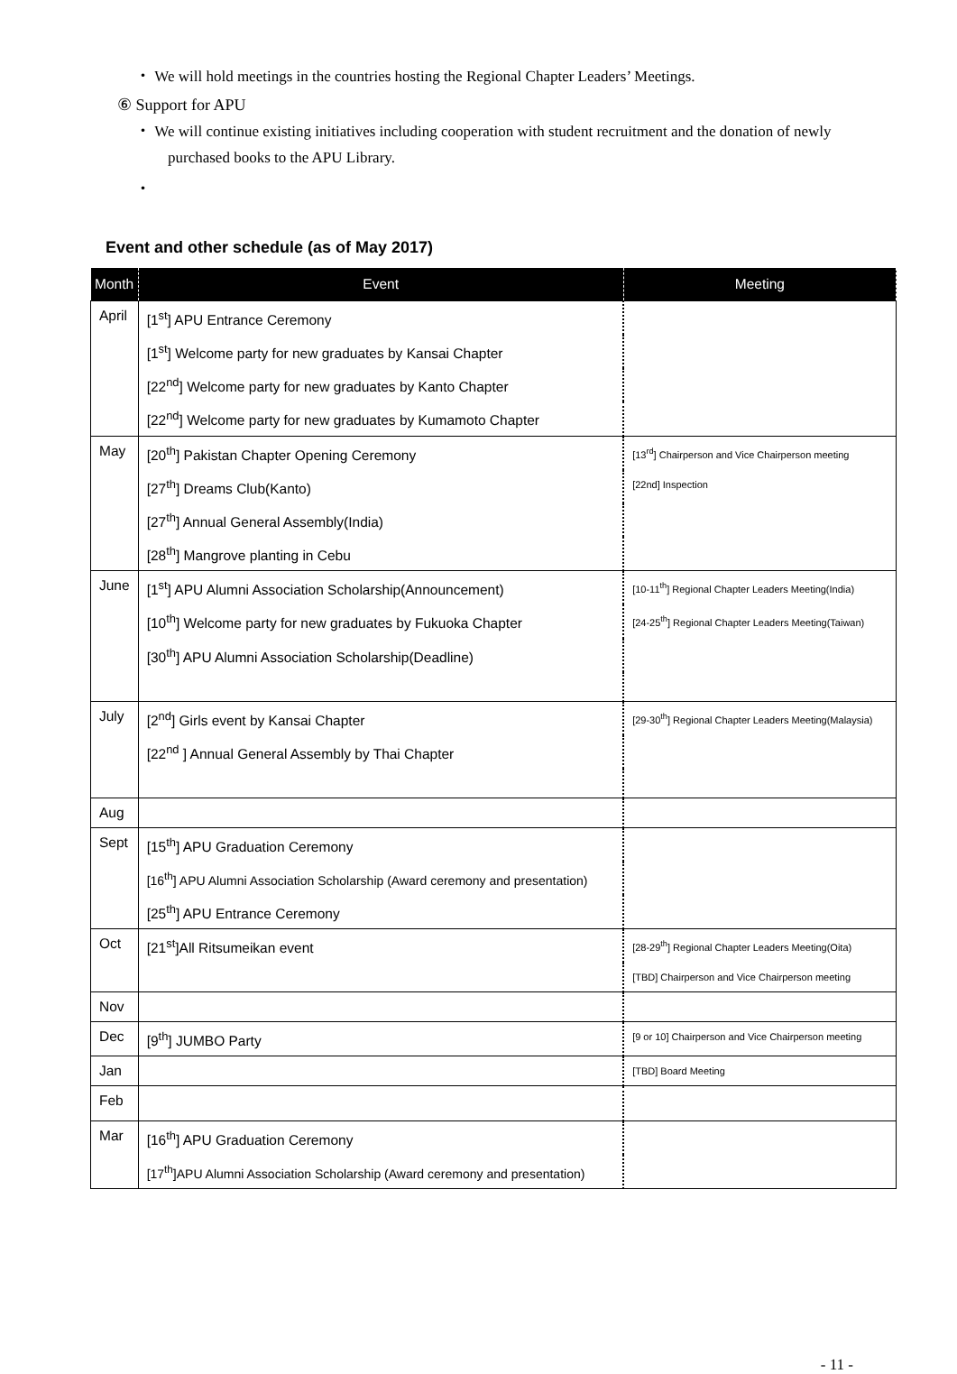・ We will hold meetings in the countries hosting the Regional Chapter Leaders’ Meetings.
⑥ Support for APU
・ We will continue existing initiatives including cooperation with student recruitment and the donation of newly purchased books to the APU Library.
・
Event and other schedule (as of May 2017)
| Month | Event | Meeting |
| --- | --- | --- |
| April | [1<sup>st</sup>] APU Entrance Ceremony | |
| | [1<sup>st</sup>] Welcome party for new graduates by Kansai Chapter | |
| | [22<sup>nd</sup>] Welcome party for new graduates by Kanto Chapter | |
| | [22<sup>nd</sup>] Welcome party for new graduates by Kumamoto Chapter | |
| May | [20<sup>th</sup>] Pakistan Chapter Opening Ceremony | [13<sup>rd</sup>] Chairperson and Vice Chairperson meeting |
| | [27<sup>th</sup>] Dreams Club(Kanto) | [22nd] Inspection |
| | [27<sup>th</sup>] Annual General Assembly(India) | |
| | [28<sup>th</sup>] Mangrove planting in Cebu | |
| June | [1<sup>st</sup>] APU Alumni Association Scholarship(Announcement) | [10-11<sup>th</sup>] Regional Chapter Leaders Meeting(India) |
| | [10<sup>th</sup>] Welcome party for new graduates by Fukuoka Chapter | [24-25<sup>th</sup>] Regional Chapter Leaders Meeting(Taiwan) |
| | [30<sup>th</sup>] APU Alumni Association Scholarship(Deadline) | |
| July | [2<sup>nd</sup>] Girls event by Kansai Chapter | [29-30<sup>th</sup>] Regional Chapter Leaders Meeting(Malaysia) |
| | [22<sup>nd</sup> ] Annual General Assembly by Thai Chapter | |
| Aug | | |
| Sept | [15<sup>th</sup>] APU Graduation Ceremony | |
| | [16<sup>th</sup>] APU Alumni Association Scholarship (Award ceremony and presentation) | |
| | [25<sup>th</sup>] APU Entrance Ceremony | |
| Oct | [21<sup>st</sup>]All Ritsumeikan event | [28-29<sup>th</sup>] Regional Chapter Leaders Meeting(Oita) |
| | | [TBD] Chairperson and Vice Chairperson meeting |
| Nov | | |
| Dec | [9<sup>th</sup>] JUMBO Party | [9 or 10] Chairperson and Vice Chairperson meeting |
| Jan | | [TBD] Board Meeting |
| Feb | | |
| Mar | [16<sup>th</sup>] APU Graduation Ceremony | |
| | [17<sup>th</sup>]APU Alumni Association Scholarship (Award ceremony and presentation) | |
- 11 -